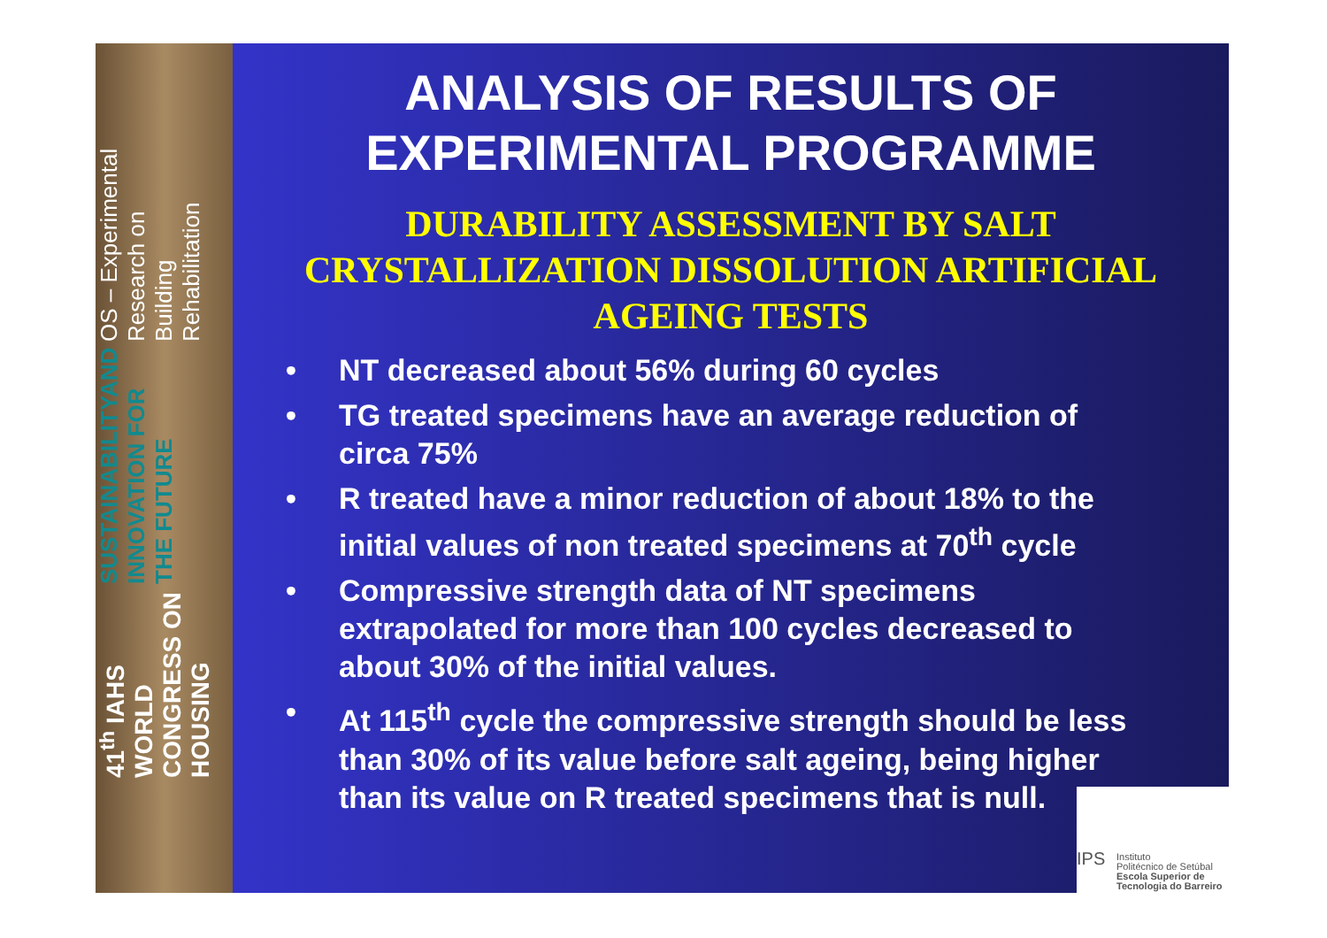41<sup>th</sup> IAHS WORLD CONGRESS ON HOUSING
SUSTAINABILITYAND INNOVATION FOR THE FUTURE
OS – Experimental Research on Building Rehabilitation
ANALYSIS OF RESULTS OF EXPERIMENTAL PROGRAMME
DURABILITY ASSESSMENT BY SALT CRYSTALLIZATION DISSOLUTION ARTIFICIAL AGEING TESTS
• NT decreased about 56% during 60 cycles
• TG treated specimens have an average reduction of circa 75%
• R treated have a minor reduction of about 18% to the initial values of non treated specimens at 70<sup>th</sup> cycle
• Compressive strength data of NT specimens extrapolated for more than 100 cycles decreased to about 30% of the initial values.
• At 115<sup>th</sup> cycle the compressive strength should be less than 30% of its value before salt ageing, being higher than its value on R treated specimens that is null.
IPS Instituto
Politécnico de Setúbal
Escola Superior de
Tecnologia do Barreiro